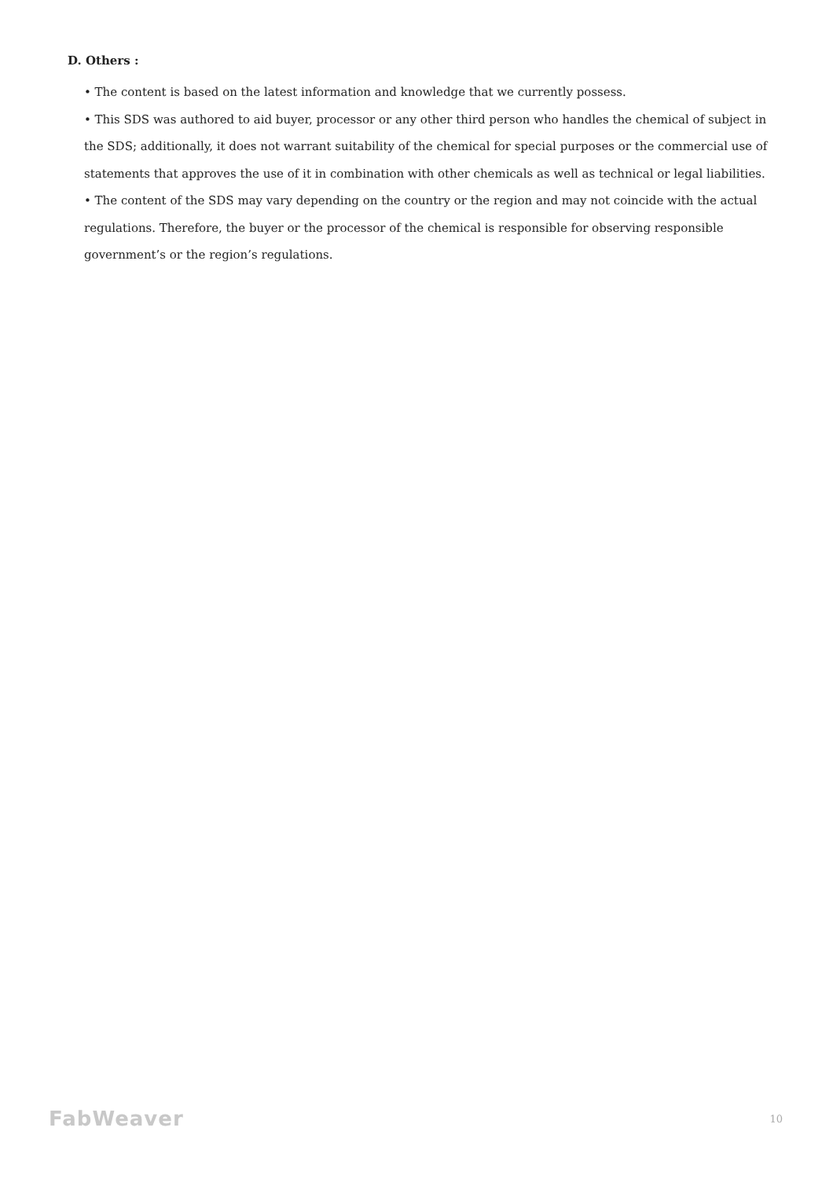D. Others :
• The content is based on the latest information and knowledge that we currently possess.
• This SDS was authored to aid buyer, processor or any other third person who handles the chemical of subject in the SDS; additionally, it does not warrant suitability of the chemical for special purposes or the commercial use of statements that approves the use of it in combination with other chemicals as well as technical or legal liabilities.
• The content of the SDS may vary depending on the country or the region and may not coincide with the actual regulations. Therefore, the buyer or the processor of the chemical is responsible for observing responsible government’s or the region’s regulations.
FabWeaver 10